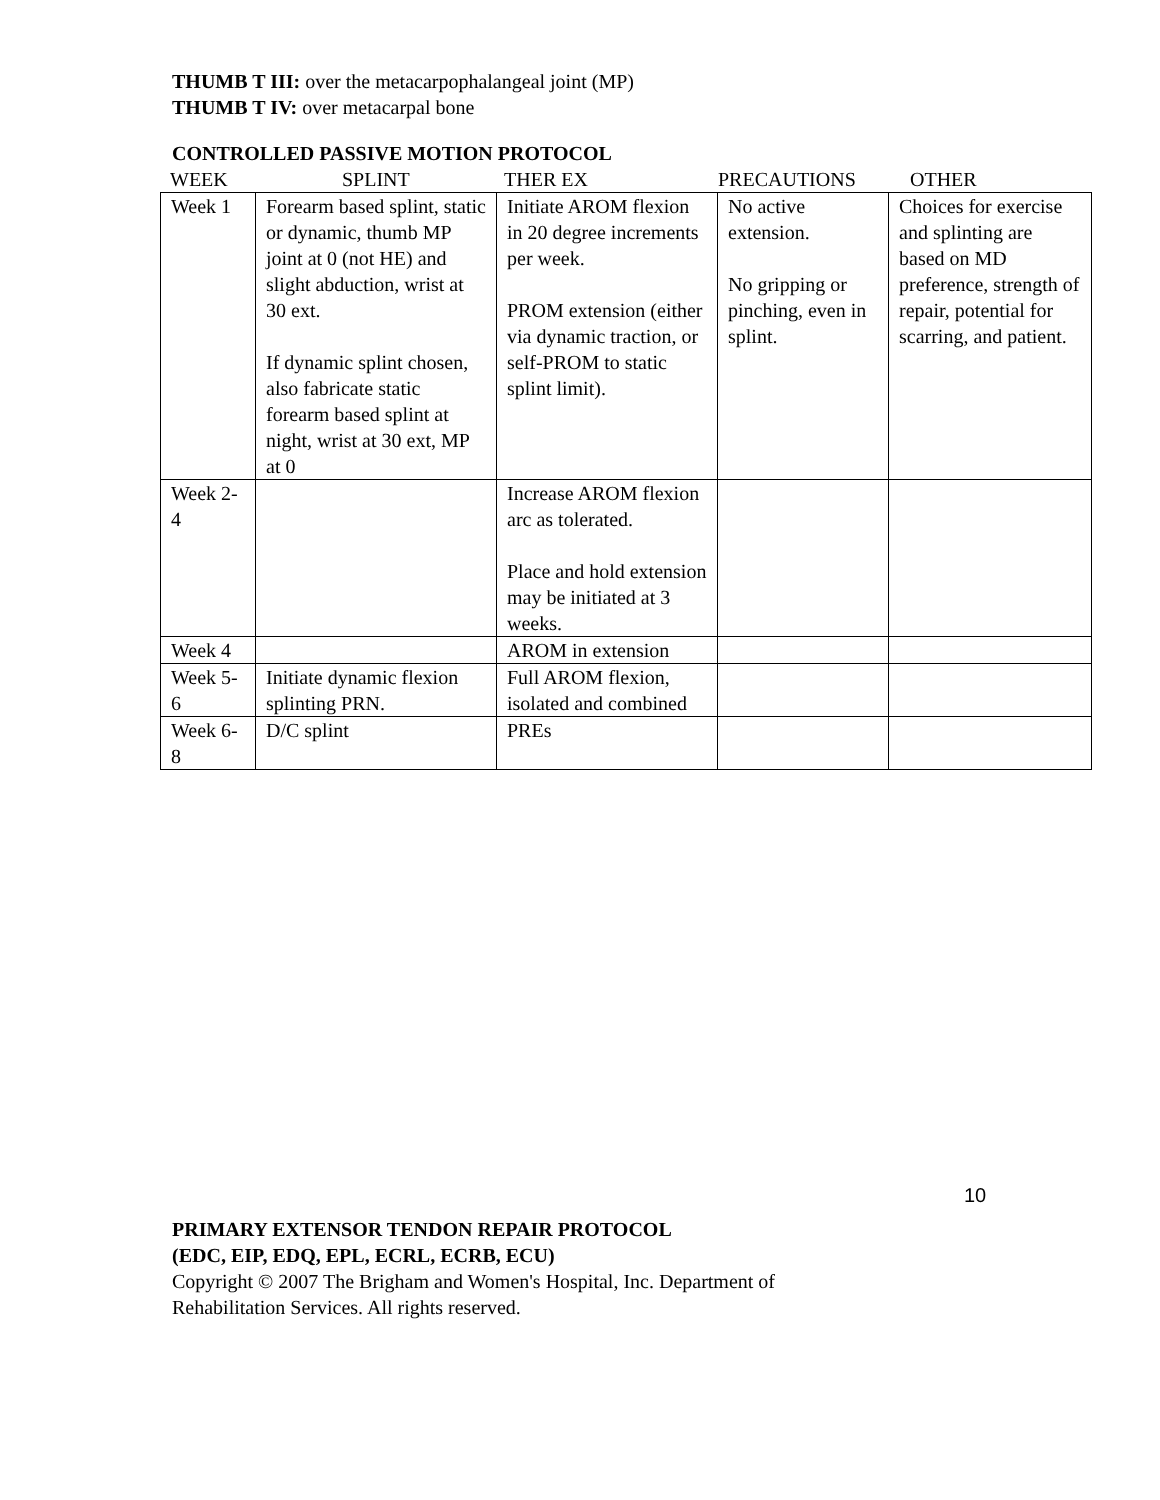THUMB T III: over the metacarpophalangeal joint (MP)
THUMB T IV: over metacarpal bone
CONTROLLED PASSIVE MOTION PROTOCOL
WEEK SPLINT THER EX PRECAUTIONS OTHER
| Week 1 | Forearm based splint, static or dynamic, thumb MP joint at 0 (not HE) and slight abduction, wrist at 30 ext. If dynamic splint chosen, also fabricate static forearm based splint at night, wrist at 30 ext, MP at 0 | Initiate AROM flexion in 20 degree increments per week. PROM extension (either via dynamic traction, or self-PROM to static splint limit). | No active extension. No gripping or pinching, even in splint. | Choices for exercise and splinting are based on MD preference, strength of repair, potential for scarring, and patient. |
| Week 2-4 | | Increase AROM flexion arc as tolerated. Place and hold extension may be initiated at 3 weeks. | | |
| Week 4 | | AROM in extension | | |
| Week 5-6 | Initiate dynamic flexion splinting PRN. | Full AROM flexion, isolated and combined | | |
| Week 6-8 | D/C splint | PREs | | |
10
PRIMARY EXTENSOR TENDON REPAIR PROTOCOL
(EDC, EIP, EDQ, EPL, ECRL, ECRB, ECU)
Copyright © 2007 The Brigham and Women's Hospital, Inc. Department of
Rehabilitation Services. All rights reserved.